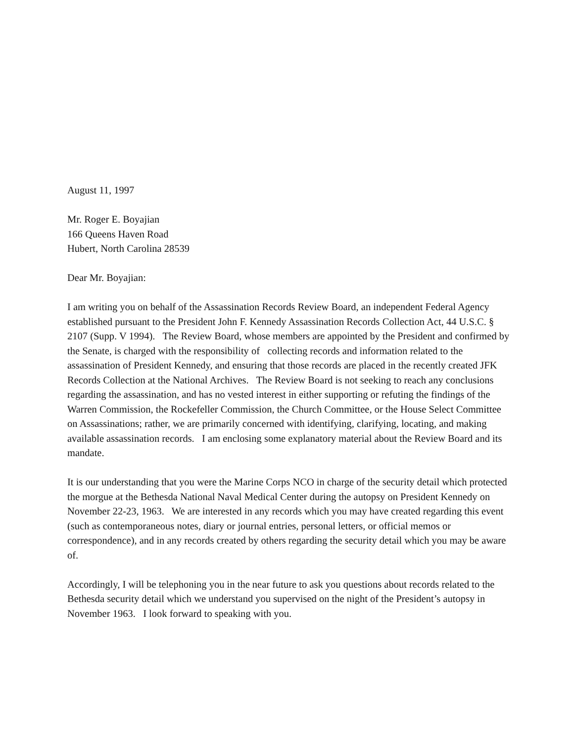August 11, 1997
Mr. Roger E. Boyajian
166 Queens Haven Road
Hubert, North Carolina 28539
Dear Mr. Boyajian:
I am writing you on behalf of the Assassination Records Review Board, an independent Federal Agency established pursuant to the President John F. Kennedy Assassination Records Collection Act, 44 U.S.C. § 2107 (Supp. V 1994). The Review Board, whose members are appointed by the President and confirmed by the Senate, is charged with the responsibility of collecting records and information related to the assassination of President Kennedy, and ensuring that those records are placed in the recently created JFK Records Collection at the National Archives. The Review Board is not seeking to reach any conclusions regarding the assassination, and has no vested interest in either supporting or refuting the findings of the Warren Commission, the Rockefeller Commission, the Church Committee, or the House Select Committee on Assassinations; rather, we are primarily concerned with identifying, clarifying, locating, and making available assassination records. I am enclosing some explanatory material about the Review Board and its mandate.
It is our understanding that you were the Marine Corps NCO in charge of the security detail which protected the morgue at the Bethesda National Naval Medical Center during the autopsy on President Kennedy on November 22-23, 1963. We are interested in any records which you may have created regarding this event (such as contemporaneous notes, diary or journal entries, personal letters, or official memos or correspondence), and in any records created by others regarding the security detail which you may be aware of.
Accordingly, I will be telephoning you in the near future to ask you questions about records related to the Bethesda security detail which we understand you supervised on the night of the President’s autopsy in November 1963. I look forward to speaking with you.